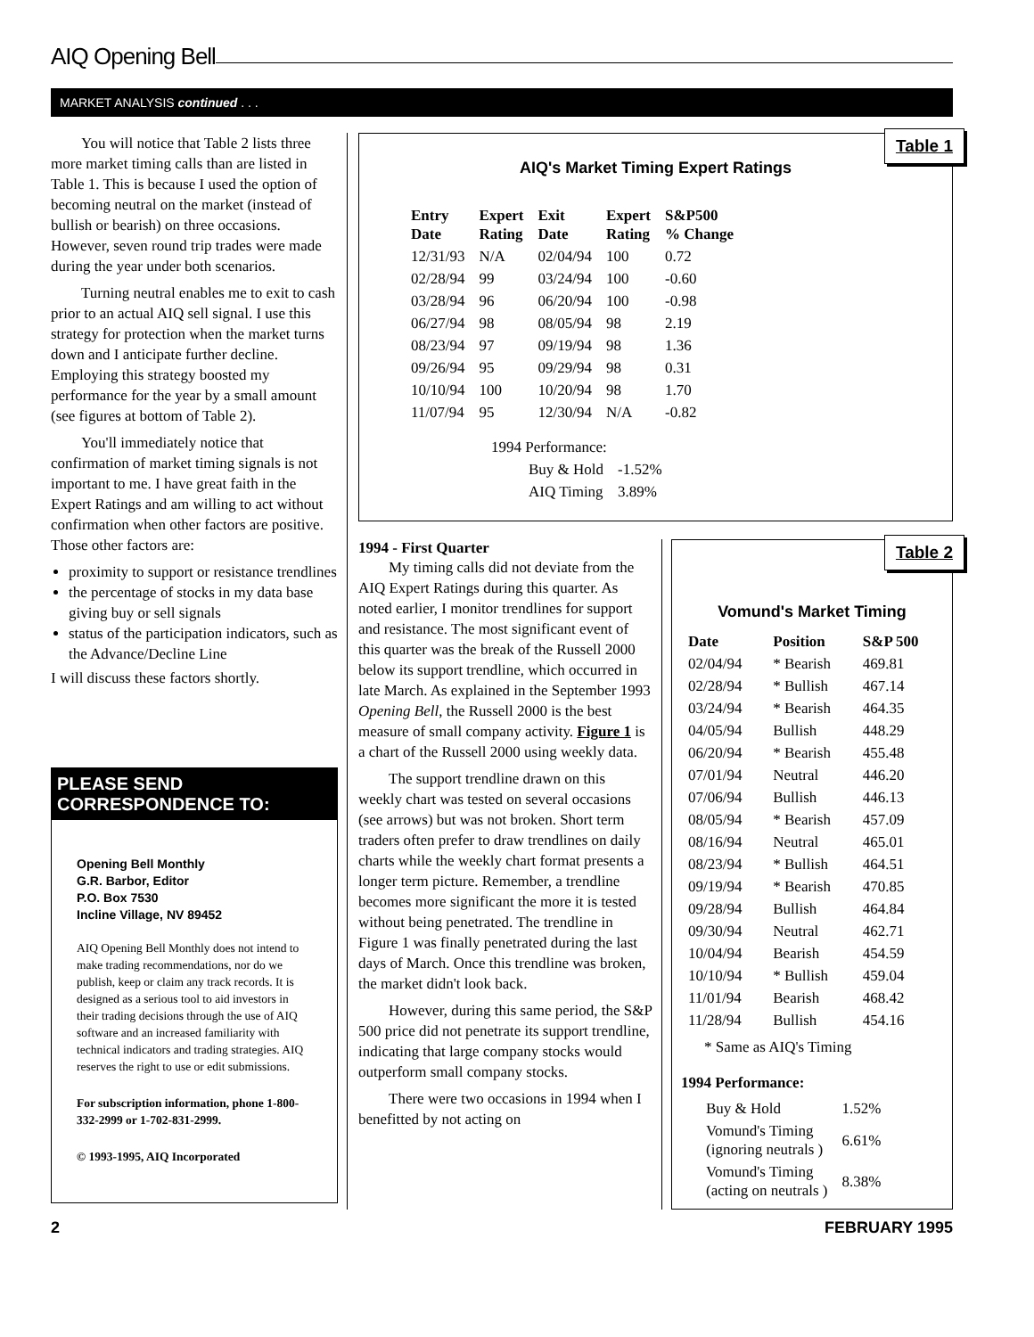AIQ Opening Bell
MARKET ANALYSIS continued . . .
You will notice that Table 2 lists three more market timing calls than are listed in Table 1. This is because I used the option of becoming neutral on the market (instead of bullish or bearish) on three occasions. However, seven round trip trades were made during the year under both scenarios.
Turning neutral enables me to exit to cash prior to an actual AIQ sell signal. I use this strategy for protection when the market turns down and I anticipate further decline. Employing this strategy boosted my performance for the year by a small amount (see figures at bottom of Table 2).
You'll immediately notice that confirmation of market timing signals is not important to me. I have great faith in the Expert Ratings and am willing to act without confirmation when other factors are positive. Those other factors are:
proximity to support or resistance trendlines
the percentage of stocks in my data base giving buy or sell signals
status of the participation indicators, such as the Advance/Decline Line
I will discuss these factors shortly.
PLEASE SEND CORRESPONDENCE TO:
Opening Bell Monthly
G.R. Barbor, Editor
P.O. Box 7530
Incline Village, NV 89452
AIQ Opening Bell Monthly does not intend to make trading recommendations, nor do we publish, keep or claim any track records. It is designed as a serious tool to aid investors in their trading decisions through the use of AIQ software and an increased familiarity with technical indicators and trading strategies. AIQ reserves the right to use or edit submissions.
For subscription information, phone 1-800-332-2999 or 1-702-831-2999.
© 1993-1995, AIQ Incorporated
Table 1
AIQ's Market Timing Expert Ratings
| Entry Date | Expert Rating | Exit Date | Expert Rating | S&P500 % Change |
| --- | --- | --- | --- | --- |
| 12/31/93 | N/A | 02/04/94 | 100 | 0.72 |
| 02/28/94 | 99 | 03/24/94 | 100 | -0.60 |
| 03/28/94 | 96 | 06/20/94 | 100 | -0.98 |
| 06/27/94 | 98 | 08/05/94 | 98 | 2.19 |
| 08/23/94 | 97 | 09/19/94 | 98 | 1.36 |
| 09/26/94 | 95 | 09/29/94 | 98 | 0.31 |
| 10/10/94 | 100 | 10/20/94 | 98 | 1.70 |
| 11/07/94 | 95 | 12/30/94 | N/A | -0.82 |
| 1994 Performance: | |
| Buy & Hold | -1.52% |
| AIQ Timing | 3.89% |
1994 - First Quarter
My timing calls did not deviate from the AIQ Expert Ratings during this quarter. As noted earlier, I monitor trendlines for support and resistance. The most significant event of this quarter was the break of the Russell 2000 below its support trendline, which occurred in late March. As explained in the September 1993 Opening Bell, the Russell 2000 is the best measure of small company activity. Figure 1 is a chart of the Russell 2000 using weekly data.
The support trendline drawn on this weekly chart was tested on several occasions (see arrows) but was not broken. Short term traders often prefer to draw trendlines on daily charts while the weekly chart format presents a longer term picture. Remember, a trendline becomes more significant the more it is tested without being penetrated. The trendline in Figure 1 was finally penetrated during the last days of March. Once this trendline was broken, the market didn't look back.
However, during this same period, the S&P 500 price did not penetrate its support trendline, indicating that large company stocks would outperform small company stocks.
There were two occasions in 1994 when I benefitted by not acting on
Table 2
Vomund's Market Timing
| Date | Position | S&P 500 |
| --- | --- | --- |
| 02/04/94 | * Bearish | 469.81 |
| 02/28/94 | * Bullish | 467.14 |
| 03/24/94 | * Bearish | 464.35 |
| 04/05/94 | Bullish | 448.29 |
| 06/20/94 | * Bearish | 455.48 |
| 07/01/94 | Neutral | 446.20 |
| 07/06/94 | Bullish | 446.13 |
| 08/05/94 | * Bearish | 457.09 |
| 08/16/94 | Neutral | 465.01 |
| 08/23/94 | * Bullish | 464.51 |
| 09/19/94 | * Bearish | 470.85 |
| 09/28/94 | Bullish | 464.84 |
| 09/30/94 | Neutral | 462.71 |
| 10/04/94 | Bearish | 454.59 |
| 10/10/94 | * Bullish | 459.04 |
| 11/01/94 | Bearish | 468.42 |
| 11/28/94 | Bullish | 454.16 |
* Same as AIQ's Timing
1994 Performance:
| Buy & Hold | 1.52% |
| Vomund's Timing (ignoring neutrals ) | 6.61% |
| Vomund's Timing (acting on neutrals ) | 8.38% |
2 FEBRUARY 1995